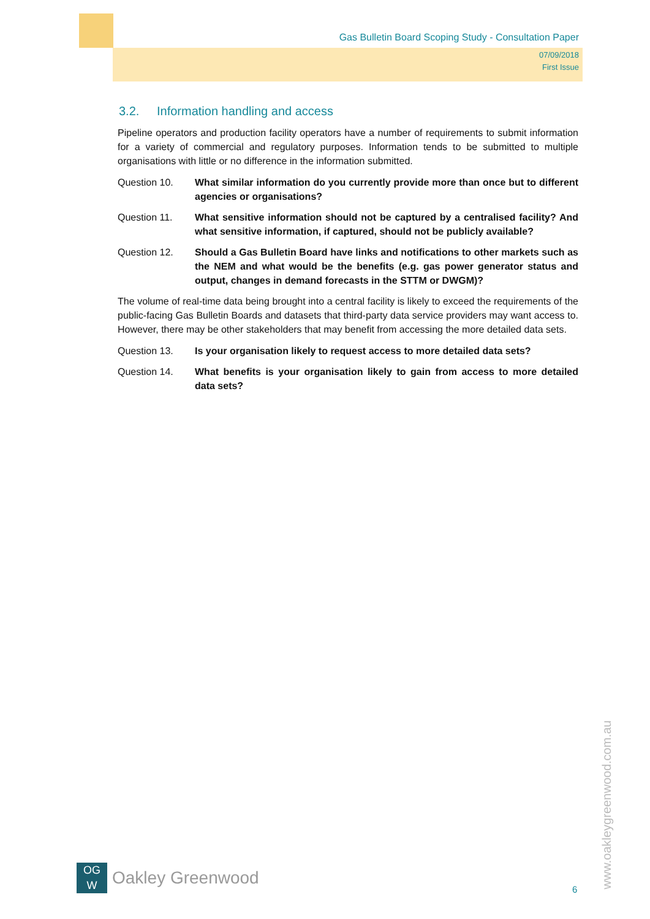Gas Bulletin Board Scoping Study - Consultation Paper
07/09/2018
First Issue
3.2. Information handling and access
Pipeline operators and production facility operators have a number of requirements to submit information for a variety of commercial and regulatory purposes. Information tends to be submitted to multiple organisations with little or no difference in the information submitted.
Question 10. What similar information do you currently provide more than once but to different agencies or organisations?
Question 11. What sensitive information should not be captured by a centralised facility? And what sensitive information, if captured, should not be publicly available?
Question 12. Should a Gas Bulletin Board have links and notifications to other markets such as the NEM and what would be the benefits (e.g. gas power generator status and output, changes in demand forecasts in the STTM or DWGM)?
The volume of real-time data being brought into a central facility is likely to exceed the requirements of the public-facing Gas Bulletin Boards and datasets that third-party data service providers may want access to. However, there may be other stakeholders that may benefit from accessing the more detailed data sets.
Question 13. Is your organisation likely to request access to more detailed data sets?
Question 14. What benefits is your organisation likely to gain from access to more detailed data sets?
OG
W
Oakley Greenwood
6
www.oakleygreenwood.com.au